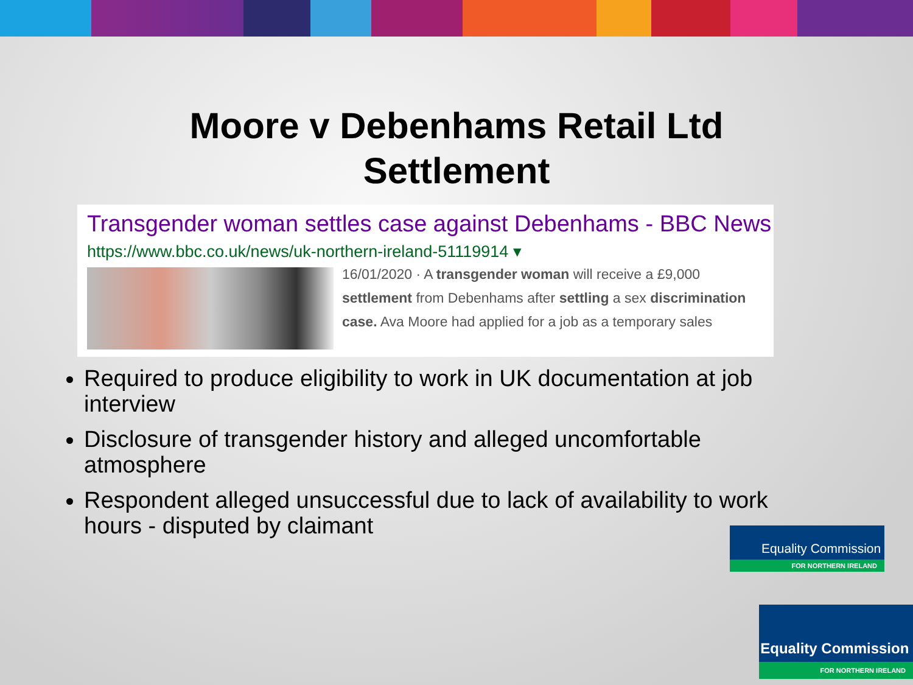Moore v Debenhams Retail Ltd
Settlement
Transgender woman settles case against Debenhams - BBC News
https://www.bbc.co.uk/news/uk-northern-ireland-51119914 ▾
16/01/2020 · A transgender woman will receive a £9,000
settlement from Debenhams after settling a sex discrimination
case. Ava Moore had applied for a job as a temporary sales
Required to produce eligibility to work in UK documentation at job interview
Disclosure of transgender history and alleged uncomfortable atmosphere
Respondent alleged unsuccessful due to lack of availability to work hours - disputed by claimant
Equality Commission
FOR NORTHERN IRELAND
Equality Commission
FOR NORTHERN IRELAND